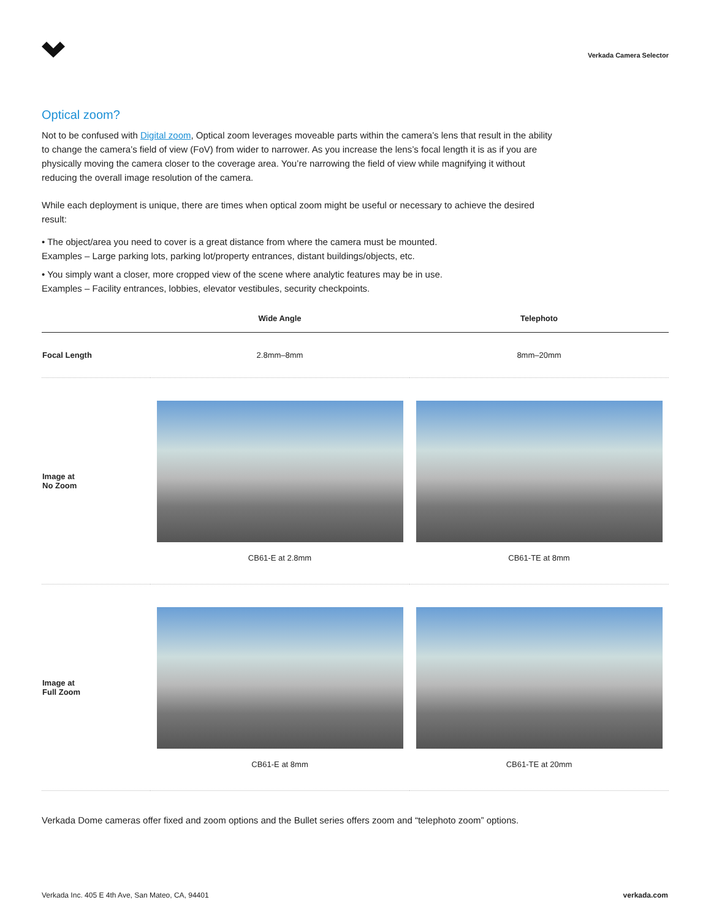Verkada Camera Selector
Optical zoom?
Not to be confused with Digital zoom, Optical zoom leverages moveable parts within the camera’s lens that result in the ability to change the camera’s field of view (FoV) from wider to narrower. As you increase the lens’s focal length it is as if you are physically moving the camera closer to the coverage area. You’re narrowing the field of view while magnifying it without reducing the overall image resolution of the camera.
While each deployment is unique, there are times when optical zoom might be useful or necessary to achieve the desired result:
• The object/area you need to cover is a great distance from where the camera must be mounted.
Examples – Large parking lots, parking lot/property entrances, distant buildings/objects, etc.
• You simply want a closer, more cropped view of the scene where analytic features may be in use.
Examples – Facility entrances, lobbies, elevator vestibules, security checkpoints.
| | Wide Angle | Telephoto |
| --- | --- | --- |
| Focal Length | 2.8mm–8mm | 8mm–20mm |
| Image at No Zoom | CB61-E at 2.8mm | CB61-TE at 8mm |
| Image at Full Zoom | CB61-E at 8mm | CB61-TE at 20mm |
Verkada Dome cameras offer fixed and zoom options and the Bullet series offers zoom and “telephoto zoom” options.
Verkada Inc. 405 E 4th Ave, San Mateo, CA, 94401 verkada.com